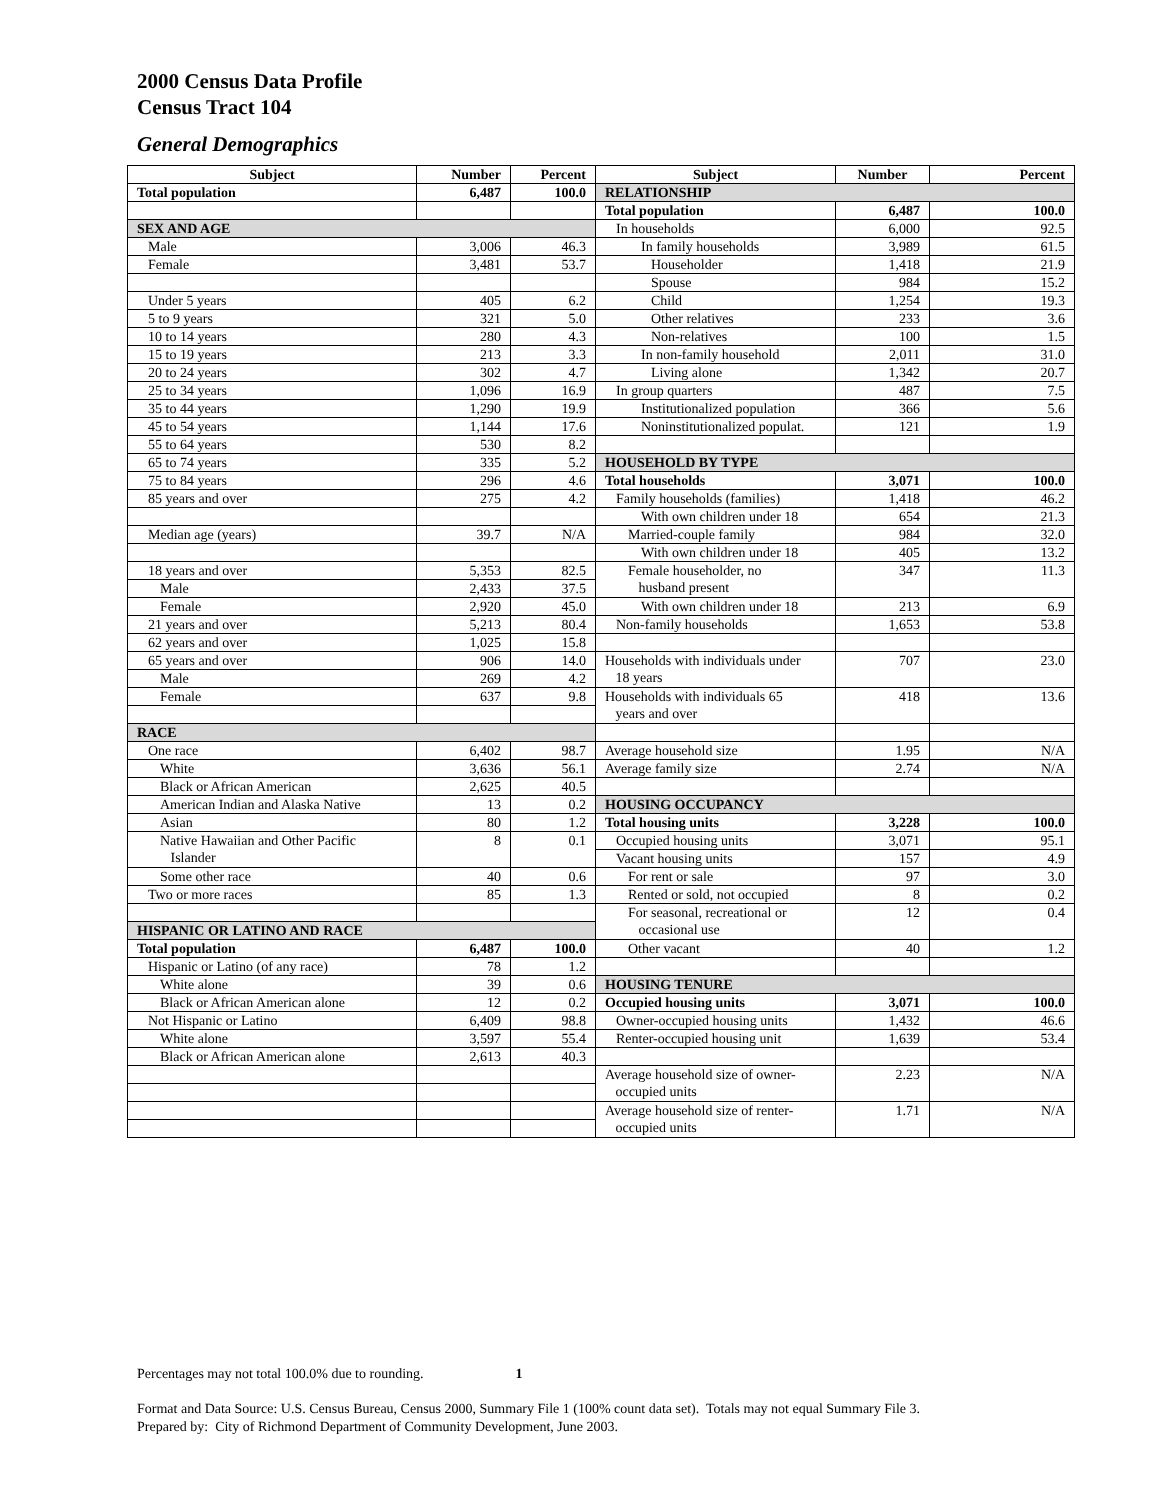2000 Census Data Profile
Census Tract 104
General Demographics
| Subject | Number | Percent | Subject | Number | Percent |
| --- | --- | --- | --- | --- | --- |
| Total population | 6,487 | 100.0 | RELATIONSHIP | | |
| | | | Total population | 6,487 | 100.0 |
| SEX AND AGE | | | In households | 6,000 | 92.5 |
| Male | 3,006 | 46.3 | In family households | 3,989 | 61.5 |
| Female | 3,481 | 53.7 | Householder | 1,418 | 21.9 |
| | | | Spouse | 984 | 15.2 |
| Under 5 years | 405 | 6.2 | Child | 1,254 | 19.3 |
| 5 to 9 years | 321 | 5.0 | Other relatives | 233 | 3.6 |
| 10 to 14 years | 280 | 4.3 | Non-relatives | 100 | 1.5 |
| 15 to 19 years | 213 | 3.3 | In non-family household | 2,011 | 31.0 |
| 20 to 24 years | 302 | 4.7 | Living alone | 1,342 | 20.7 |
| 25 to 34 years | 1,096 | 16.9 | In group quarters | 487 | 7.5 |
| 35 to 44 years | 1,290 | 19.9 | Institutionalized population | 366 | 5.6 |
| 45 to 54 years | 1,144 | 17.6 | Noninstitutionalized populat. | 121 | 1.9 |
| 55 to 64 years | 530 | 8.2 | | | |
| 65 to 74 years | 335 | 5.2 | HOUSEHOLD BY TYPE | | |
| 75 to 84 years | 296 | 4.6 | Total households | 3,071 | 100.0 |
| 85 years and over | 275 | 4.2 | Family households (families) | 1,418 | 46.2 |
| | | | With own children under 18 | 654 | 21.3 |
| Median age (years) | 39.7 | N/A | Married-couple family | 984 | 32.0 |
| | | | With own children under 18 | 405 | 13.2 |
| 18 years and over | 5,353 | 82.5 | Female householder, no husband present | 347 | 11.3 |
| Male | 2,433 | 37.5 | | | |
| Female | 2,920 | 45.0 | With own children under 18 | 213 | 6.9 |
| 21 years and over | 5,213 | 80.4 | Non-family households | 1,653 | 53.8 |
| 62 years and over | 1,025 | 15.8 | | | |
| 65 years and over | 906 | 14.0 | Households with individuals under 18 years | 707 | 23.0 |
| Male | 269 | 4.2 | | | |
| Female | 637 | 9.8 | Households with individuals 65 years and over | 418 | 13.6 |
| RACE | | | | | |
| One race | 6,402 | 98.7 | Average household size | 1.95 | N/A |
| White | 3,636 | 56.1 | Average family size | 2.74 | N/A |
| Black or African American | 2,625 | 40.5 | | | |
| American Indian and Alaska Native | 13 | 0.2 | HOUSING OCCUPANCY | | |
| Asian | 80 | 1.2 | Total housing units | 3,228 | 100.0 |
| Native Hawaiian and Other Pacific Islander | 8 | 0.1 | Occupied housing units | 3,071 | 95.1 |
| | | | Vacant housing units | 157 | 4.9 |
| Some other race | 40 | 0.6 | For rent or sale | 97 | 3.0 |
| Two or more races | 85 | 1.3 | Rented or sold, not occupied | 8 | 0.2 |
| | | | For seasonal, recreational or occasional use | 12 | 0.4 |
| HISPANIC OR LATINO AND RACE | | | | | |
| Total population | 6,487 | 100.0 | Other vacant | 40 | 1.2 |
| Hispanic or Latino (of any race) | 78 | 1.2 | | | |
| White alone | 39 | 0.6 | HOUSING TENURE | | |
| Black or African American alone | 12 | 0.2 | Occupied housing units | 3,071 | 100.0 |
| Not Hispanic or Latino | 6,409 | 98.8 | Owner-occupied housing units | 1,432 | 46.6 |
| White alone | 3,597 | 55.4 | Renter-occupied housing unit | 1,639 | 53.4 |
| Black or African American alone | 2,613 | 40.3 | | | |
| | | | Average household size of owner- occupied units | 2.23 | N/A |
| | | | Average household size of renter- occupied units | 1.71 | N/A |
Percentages may not total 100.0% due to rounding. 1
Format and Data Source: U.S. Census Bureau, Census 2000, Summary File 1 (100% count data set). Totals may not equal Summary File 3.
Prepared by: City of Richmond Department of Community Development, June 2003.